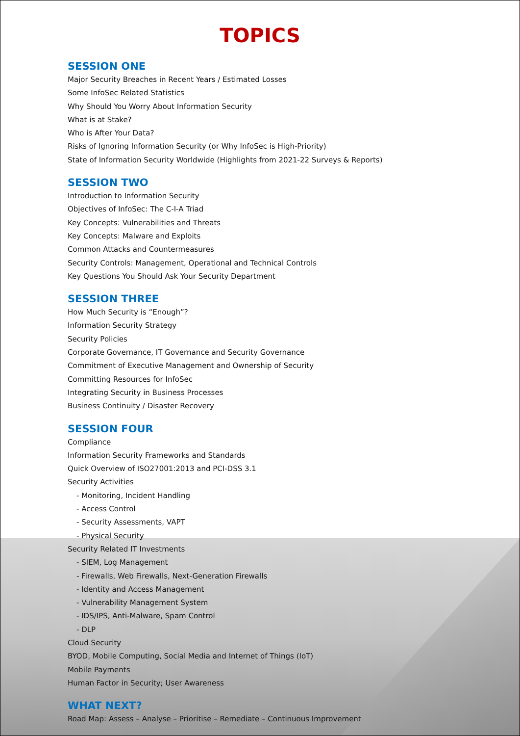TOPICS
SESSION ONE
Major Security Breaches in Recent Years / Estimated Losses
Some InfoSec Related Statistics
Why Should You Worry About Information Security
What is at Stake?
Who is After Your Data?
Risks of Ignoring Information Security (or Why InfoSec is High-Priority)
State of Information Security Worldwide (Highlights from 2021-22 Surveys & Reports)
SESSION TWO
Introduction to Information Security
Objectives of InfoSec: The C-I-A Triad
Key Concepts: Vulnerabilities and Threats
Key Concepts: Malware and Exploits
Common Attacks and Countermeasures
Security Controls: Management, Operational and Technical Controls
Key Questions You Should Ask Your Security Department
SESSION THREE
How Much Security is “Enough”?
Information Security Strategy
Security Policies
Corporate Governance, IT Governance and Security Governance
Commitment of Executive Management and Ownership of Security
Committing Resources for InfoSec
Integrating Security in Business Processes
Business Continuity / Disaster Recovery
SESSION FOUR
Compliance
Information Security Frameworks and Standards
Quick Overview of ISO27001:2013 and PCI-DSS 3.1
Security Activities
- Monitoring, Incident Handling
- Access Control
- Security Assessments, VAPT
- Physical Security
Security Related IT Investments
- SIEM, Log Management
- Firewalls, Web Firewalls, Next-Generation Firewalls
- Identity and Access Management
- Vulnerability Management System
- IDS/IPS, Anti-Malware, Spam Control
- DLP
Cloud Security
BYOD, Mobile Computing, Social Media and Internet of Things (IoT)
Mobile Payments
Human Factor in Security; User Awareness
WHAT NEXT?
Road Map: Assess – Analyse – Prioritise – Remediate – Continuous Improvement